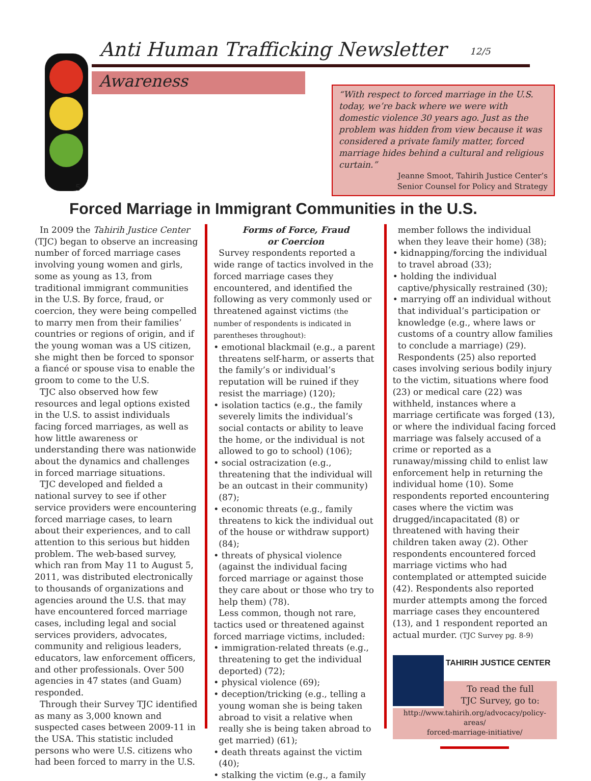Anti Human Trafficking Newsletter
12/5
Awareness
5
“With respect to forced marriage in the U.S. today, we’re back where we were with domestic violence 30 years ago. Just as the problem was hidden from view because it was considered a private family matter, forced marriage hides behind a cultural and religious curtain.”
Jeanne Smoot, Tahirih Justice Center’s
Senior Counsel for Policy and Strategy
Forced Marriage in Immigrant Communities in the U.S.
In 2009 the Tahirih Justice Center (TJC) began to observe an increasing number of forced marriage cases involving young women and girls, some as young as 13, from traditional immigrant communities in the U.S. By force, fraud, or coercion, they were being compelled to marry men from their families’ countries or regions of origin, and if the young woman was a US citizen, she might then be forced to sponsor a fiancé or spouse visa to enable the groom to come to the U.S.
TJC also observed how few resources and legal options existed in the U.S. to assist individuals facing forced marriages, as well as how little awareness or understanding there was nationwide about the dynamics and challenges in forced marriage situations.
TJC developed and fielded a national survey to see if other service providers were encountering forced marriage cases, to learn about their experiences, and to call attention to this serious but hidden problem. The web-based survey, which ran from May 11 to August 5, 2011, was distributed electronically to thousands of organizations and agencies around the U.S. that may have encountered forced marriage cases, including legal and social services providers, advocates, community and religious leaders, educators, law enforcement officers, and other professionals. Over 500 agencies in 47 states (and Guam) responded.
Through their Survey TJC identified as many as 3,000 known and suspected cases between 2009-11 in the USA. This statistic included persons who were U.S. citizens who had been forced to marry in the U.S.
Forms of Force, Fraud
or Coercion
Survey respondents reported a wide range of tactics involved in the forced marriage cases they encountered, and identified the following as very commonly used or threatened against victims (the number of respondents is indicated in parentheses throughout):
• emotional blackmail (e.g., a parent threatens self-harm, or asserts that the family’s or individual’s reputation will be ruined if they resist the marriage) (120);
• isolation tactics (e.g., the family severely limits the individual’s social contacts or ability to leave the home, or the individual is not allowed to go to school) (106);
• social ostracization (e.g., threatening that the individual will be an outcast in their community) (87);
• economic threats (e.g., family threatens to kick the individual out of the house or withdraw support) (84);
• threats of physical violence (against the individual facing forced marriage or against those they care about or those who try to help them) (78).
Less common, though not rare, tactics used or threatened against forced marriage victims, included:
• immigration-related threats (e.g., threatening to get the individual deported) (72);
• physical violence (69);
• deception/tricking (e.g., telling a young woman she is being taken abroad to visit a relative when really she is being taken abroad to get married) (61);
• death threats against the victim (40);
• stalking the victim (e.g., a family
member follows the individual when they leave their home) (38);
• kidnapping/forcing the individual to travel abroad (33);
• holding the individual captive/physically restrained (30);
• marrying off an individual without that individual’s participation or knowledge (e.g., where laws or customs of a country allow families to conclude a marriage) (29).
Respondents (25) also reported cases involving serious bodily injury to the victim, situations where food (23) or medical care (22) was withheld, instances where a marriage certificate was forged (13), or where the individual facing forced marriage was falsely accused of a crime or reported as a runaway/missing child to enlist law enforcement help in returning the individual home (10). Some respondents reported encountering cases where the victim was drugged/incapacitated (8) or threatened with having their children taken away (2). Other respondents encountered forced marriage victims who had contemplated or attempted suicide (42). Respondents also reported murder attempts among the forced marriage cases they encountered (13), and 1 respondent reported an actual murder. (TJC Survey pg. 8-9)
TAHIRIH JUSTICE CENTER
To read the full
TJC Survey, go to:
http://www.tahirih.org/advocacy/policy-areas/
forced-marriage-initiative/